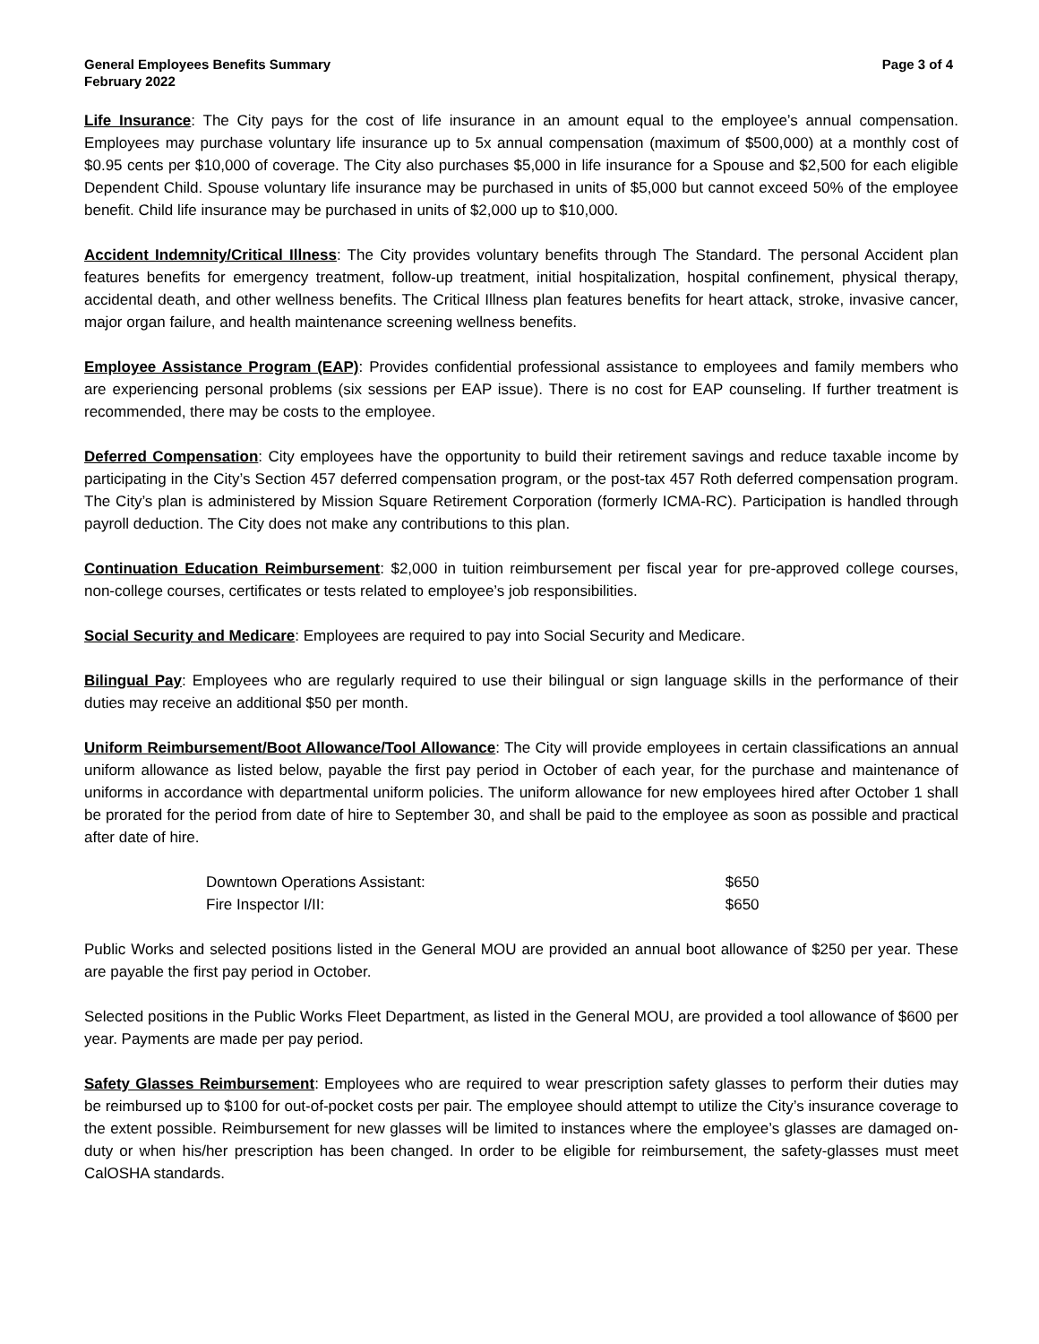General Employees Benefits Summary
February 2022
Page 3 of 4
Life Insurance: The City pays for the cost of life insurance in an amount equal to the employee’s annual compensation. Employees may purchase voluntary life insurance up to 5x annual compensation (maximum of $500,000) at a monthly cost of $0.95 cents per $10,000 of coverage. The City also purchases $5,000 in life insurance for a Spouse and $2,500 for each eligible Dependent Child. Spouse voluntary life insurance may be purchased in units of $5,000 but cannot exceed 50% of the employee benefit. Child life insurance may be purchased in units of $2,000 up to $10,000.
Accident Indemnity/Critical Illness: The City provides voluntary benefits through The Standard. The personal Accident plan features benefits for emergency treatment, follow-up treatment, initial hospitalization, hospital confinement, physical therapy, accidental death, and other wellness benefits. The Critical Illness plan features benefits for heart attack, stroke, invasive cancer, major organ failure, and health maintenance screening wellness benefits.
Employee Assistance Program (EAP): Provides confidential professional assistance to employees and family members who are experiencing personal problems (six sessions per EAP issue). There is no cost for EAP counseling. If further treatment is recommended, there may be costs to the employee.
Deferred Compensation: City employees have the opportunity to build their retirement savings and reduce taxable income by participating in the City’s Section 457 deferred compensation program, or the post-tax 457 Roth deferred compensation program. The City’s plan is administered by Mission Square Retirement Corporation (formerly ICMA-RC). Participation is handled through payroll deduction. The City does not make any contributions to this plan.
Continuation Education Reimbursement: $2,000 in tuition reimbursement per fiscal year for pre-approved college courses, non-college courses, certificates or tests related to employee’s job responsibilities.
Social Security and Medicare: Employees are required to pay into Social Security and Medicare.
Bilingual Pay: Employees who are regularly required to use their bilingual or sign language skills in the performance of their duties may receive an additional $50 per month.
Uniform Reimbursement/Boot Allowance/Tool Allowance: The City will provide employees in certain classifications an annual uniform allowance as listed below, payable the first pay period in October of each year, for the purchase and maintenance of uniforms in accordance with departmental uniform policies. The uniform allowance for new employees hired after October 1 shall be prorated for the period from date of hire to September 30, and shall be paid to the employee as soon as possible and practical after date of hire.
| Downtown Operations Assistant: | $650 |
| Fire Inspector I/II: | $650 |
Public Works and selected positions listed in the General MOU are provided an annual boot allowance of $250 per year. These are payable the first pay period in October.
Selected positions in the Public Works Fleet Department, as listed in the General MOU, are provided a tool allowance of $600 per year. Payments are made per pay period.
Safety Glasses Reimbursement: Employees who are required to wear prescription safety glasses to perform their duties may be reimbursed up to $100 for out-of-pocket costs per pair. The employee should attempt to utilize the City’s insurance coverage to the extent possible. Reimbursement for new glasses will be limited to instances where the employee’s glasses are damaged on-duty or when his/her prescription has been changed. In order to be eligible for reimbursement, the safety-glasses must meet CalOSHA standards.